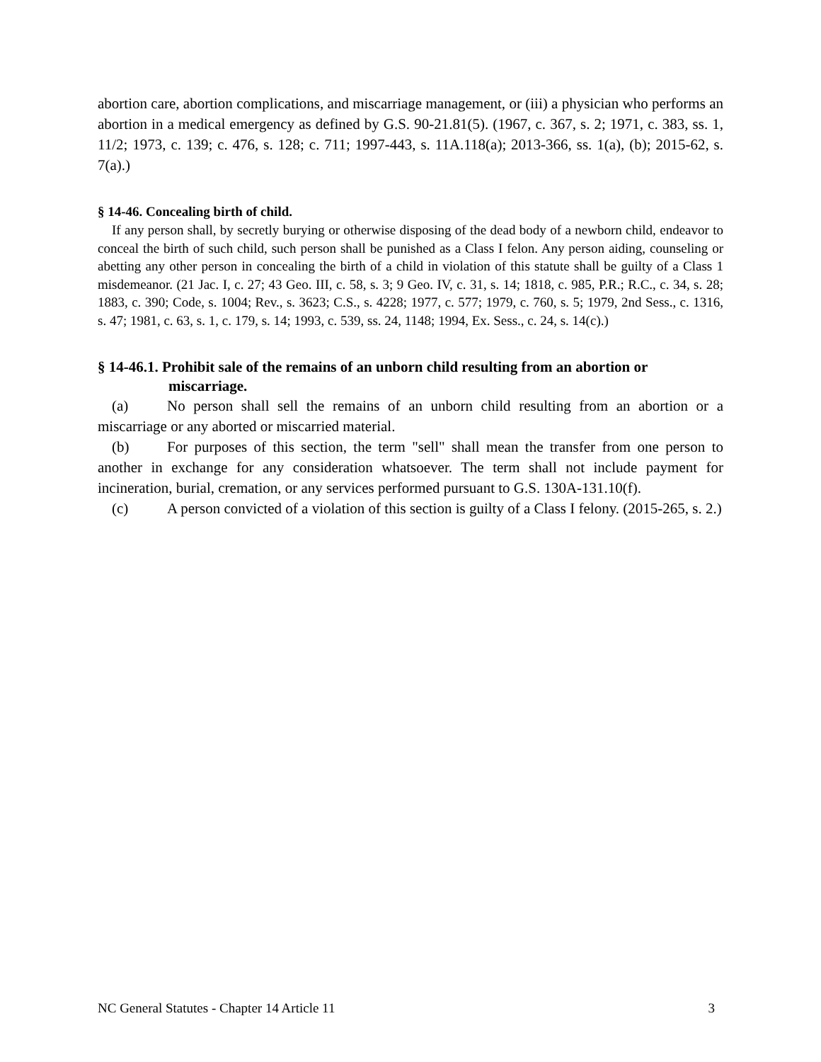abortion care, abortion complications, and miscarriage management, or (iii) a physician who performs an abortion in a medical emergency as defined by G.S. 90-21.81(5). (1967, c. 367, s. 2; 1971, c. 383, ss. 1, 11/2; 1973, c. 139; c. 476, s. 128; c. 711; 1997-443, s. 11A.118(a); 2013-366, ss. 1(a), (b); 2015-62, s. 7(a).)
§ 14-46. Concealing birth of child.
If any person shall, by secretly burying or otherwise disposing of the dead body of a newborn child, endeavor to conceal the birth of such child, such person shall be punished as a Class I felon. Any person aiding, counseling or abetting any other person in concealing the birth of a child in violation of this statute shall be guilty of a Class 1 misdemeanor. (21 Jac. I, c. 27; 43 Geo. III, c. 58, s. 3; 9 Geo. IV, c. 31, s. 14; 1818, c. 985, P.R.; R.C., c. 34, s. 28; 1883, c. 390; Code, s. 1004; Rev., s. 3623; C.S., s. 4228; 1977, c. 577; 1979, c. 760, s. 5; 1979, 2nd Sess., c. 1316, s. 47; 1981, c. 63, s. 1, c. 179, s. 14; 1993, c. 539, ss. 24, 1148; 1994, Ex. Sess., c. 24, s. 14(c).)
§ 14-46.1. Prohibit sale of the remains of an unborn child resulting from an abortion or miscarriage.
(a) No person shall sell the remains of an unborn child resulting from an abortion or a miscarriage or any aborted or miscarried material.
(b) For purposes of this section, the term "sell" shall mean the transfer from one person to another in exchange for any consideration whatsoever. The term shall not include payment for incineration, burial, cremation, or any services performed pursuant to G.S. 130A-131.10(f).
(c) A person convicted of a violation of this section is guilty of a Class I felony. (2015-265, s. 2.)
NC General Statutes - Chapter 14 Article 11 3